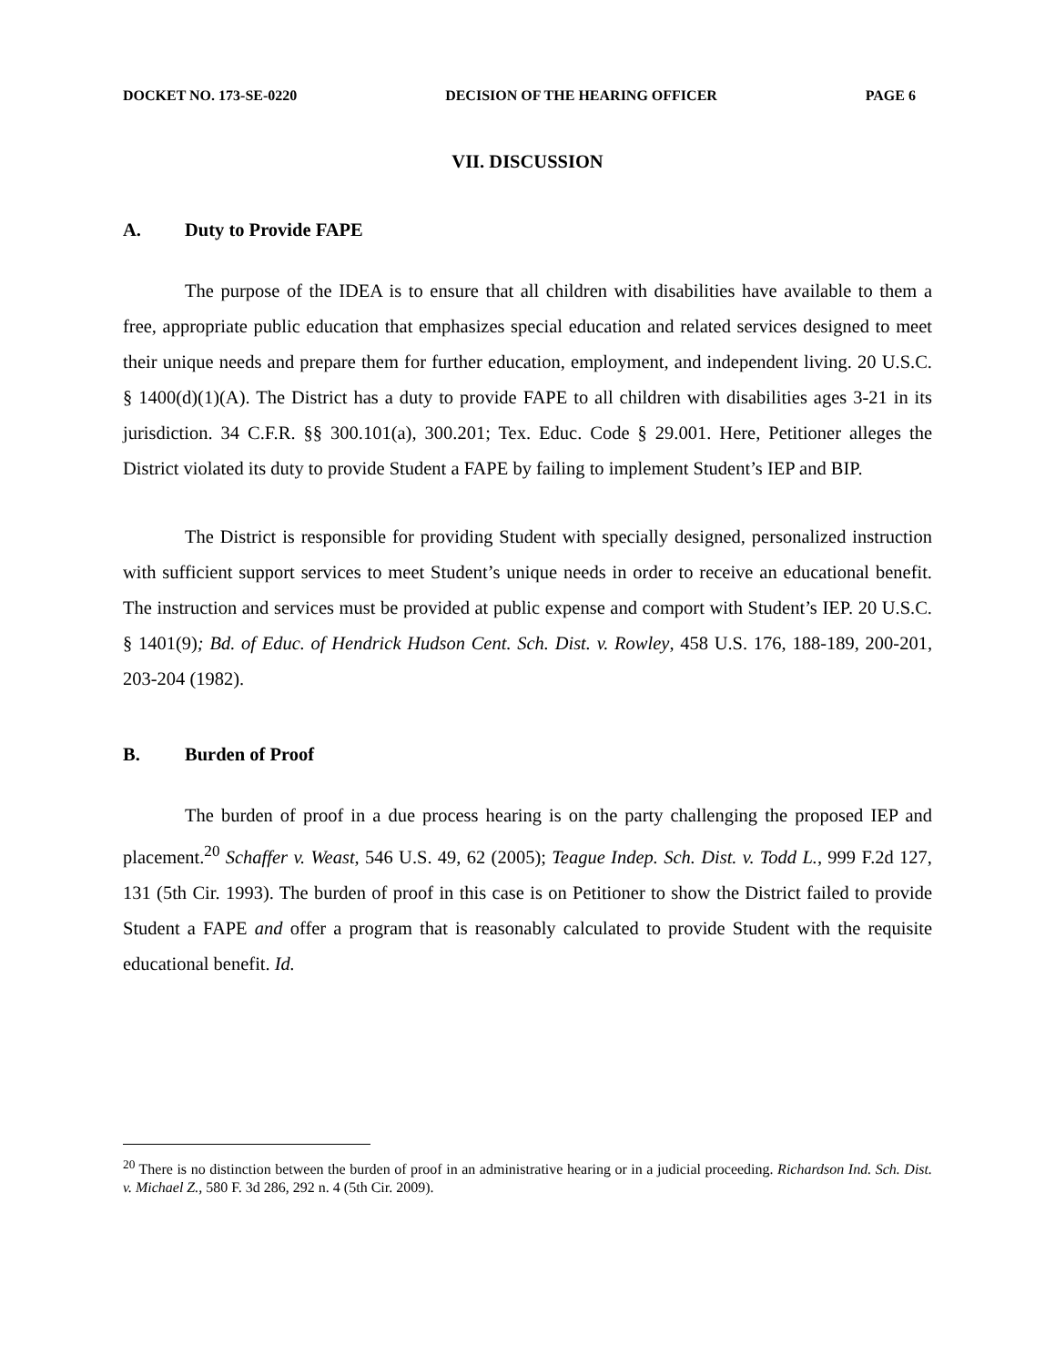DOCKET NO. 173-SE-0220 DECISION OF THE HEARING OFFICER PAGE 6
VII. DISCUSSION
A. Duty to Provide FAPE
The purpose of the IDEA is to ensure that all children with disabilities have available to them a free, appropriate public education that emphasizes special education and related services designed to meet their unique needs and prepare them for further education, employment, and independent living. 20 U.S.C. § 1400(d)(1)(A). The District has a duty to provide FAPE to all children with disabilities ages 3-21 in its jurisdiction. 34 C.F.R. §§ 300.101(a), 300.201; Tex. Educ. Code § 29.001. Here, Petitioner alleges the District violated its duty to provide Student a FAPE by failing to implement Student’s IEP and BIP.
The District is responsible for providing Student with specially designed, personalized instruction with sufficient support services to meet Student’s unique needs in order to receive an educational benefit. The instruction and services must be provided at public expense and comport with Student’s IEP. 20 U.S.C. § 1401(9); Bd. of Educ. of Hendrick Hudson Cent. Sch. Dist. v. Rowley, 458 U.S. 176, 188-189, 200-201, 203-204 (1982).
B. Burden of Proof
The burden of proof in a due process hearing is on the party challenging the proposed IEP and placement.<sup>20</sup> Schaffer v. Weast, 546 U.S. 49, 62 (2005); Teague Indep. Sch. Dist. v. Todd L., 999 F.2d 127, 131 (5th Cir. 1993). The burden of proof in this case is on Petitioner to show the District failed to provide Student a FAPE and offer a program that is reasonably calculated to provide Student with the requisite educational benefit. Id.
<sup>20</sup> There is no distinction between the burden of proof in an administrative hearing or in a judicial proceeding. Richardson Ind. Sch. Dist. v. Michael Z., 580 F. 3d 286, 292 n. 4 (5th Cir. 2009).